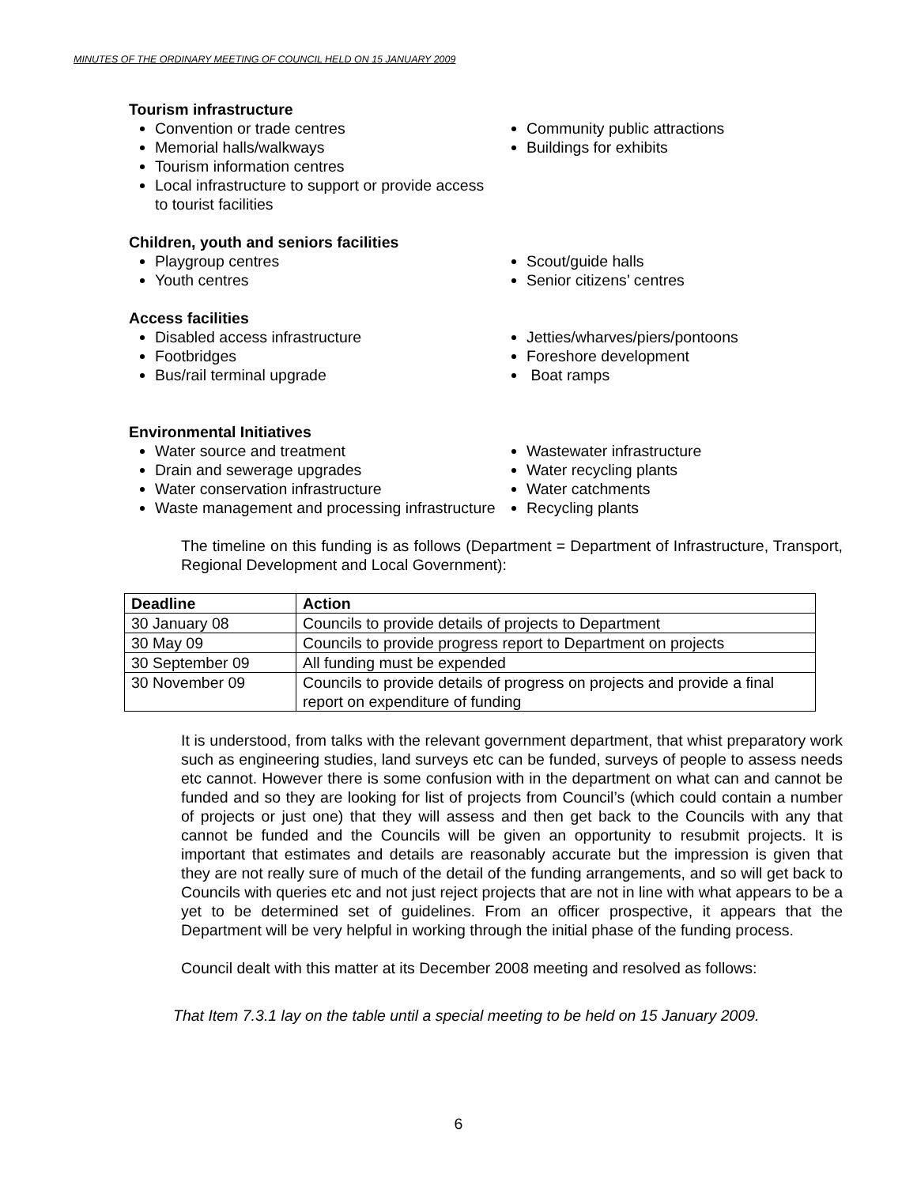MINUTES OF THE ORDINARY MEETING OF COUNCIL HELD ON 15 JANUARY 2009
Tourism infrastructure
Convention or trade centres
Memorial halls/walkways
Tourism information centres
Local infrastructure to support or provide access to tourist facilities
Community public attractions
Buildings for exhibits
Children, youth and seniors facilities
Playgroup centres
Youth centres
Scout/guide halls
Senior citizens’ centres
Access facilities
Disabled access infrastructure
Footbridges
Bus/rail terminal upgrade
Jetties/wharves/piers/pontoons
Foreshore development
Boat ramps
Environmental Initiatives
Water source and treatment
Drain and sewerage upgrades
Water conservation infrastructure
Waste management and processing infrastructure
Wastewater infrastructure
Water recycling plants
Water catchments
Recycling plants
The timeline on this funding is as follows (Department = Department of Infrastructure, Transport, Regional Development and Local Government):
| Deadline | Action |
| --- | --- |
| 30 January 08 | Councils to provide details of projects to Department |
| 30 May 09 | Councils to provide progress report to Department on projects |
| 30 September 09 | All funding must be expended |
| 30 November 09 | Councils to provide details of progress on projects and provide a final report on expenditure of funding |
It is understood, from talks with the relevant government department, that whist preparatory work such as engineering studies, land surveys etc can be funded, surveys of people to assess needs etc cannot. However there is some confusion with in the department on what can and cannot be funded and so they are looking for list of projects from Council’s (which could contain a number of projects or just one) that they will assess and then get back to the Councils with any that cannot be funded and the Councils will be given an opportunity to resubmit projects. It is important that estimates and details are reasonably accurate but the impression is given that they are not really sure of much of the detail of the funding arrangements, and so will get back to Councils with queries etc and not just reject projects that are not in line with what appears to be a yet to be determined set of guidelines. From an officer prospective, it appears that the Department will be very helpful in working through the initial phase of the funding process.
Council dealt with this matter at its December 2008 meeting and resolved as follows:
That Item 7.3.1 lay on the table until a special meeting to be held on 15 January 2009.
6